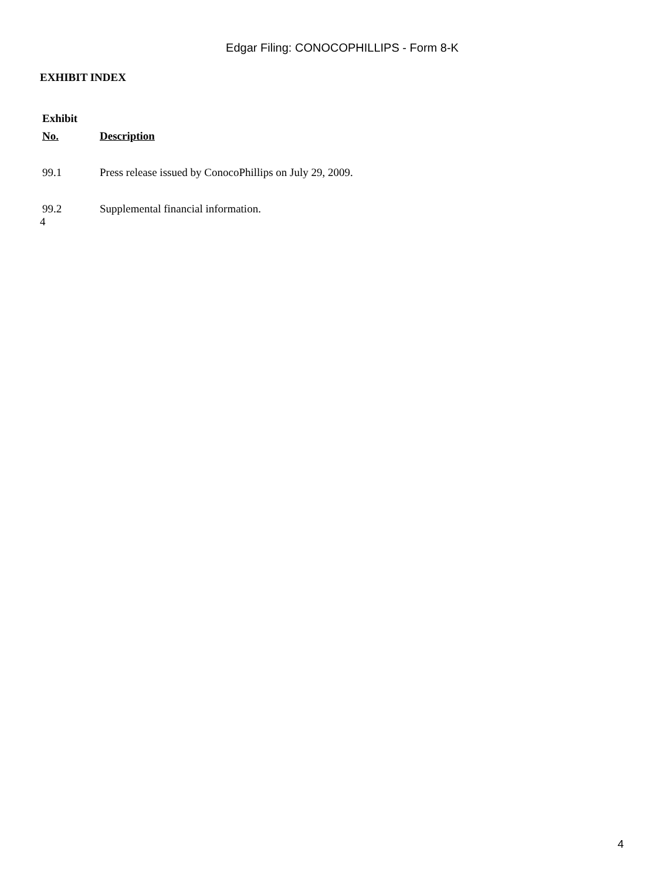Edgar Filing: CONOCOPHILLIPS - Form 8-K
EXHIBIT INDEX
| Exhibit | |
| --- | --- |
| No. | Description |
| 99.1 | Press release issued by ConocoPhillips on July 29, 2009. |
| 99.2 | Supplemental financial information. |
4
4